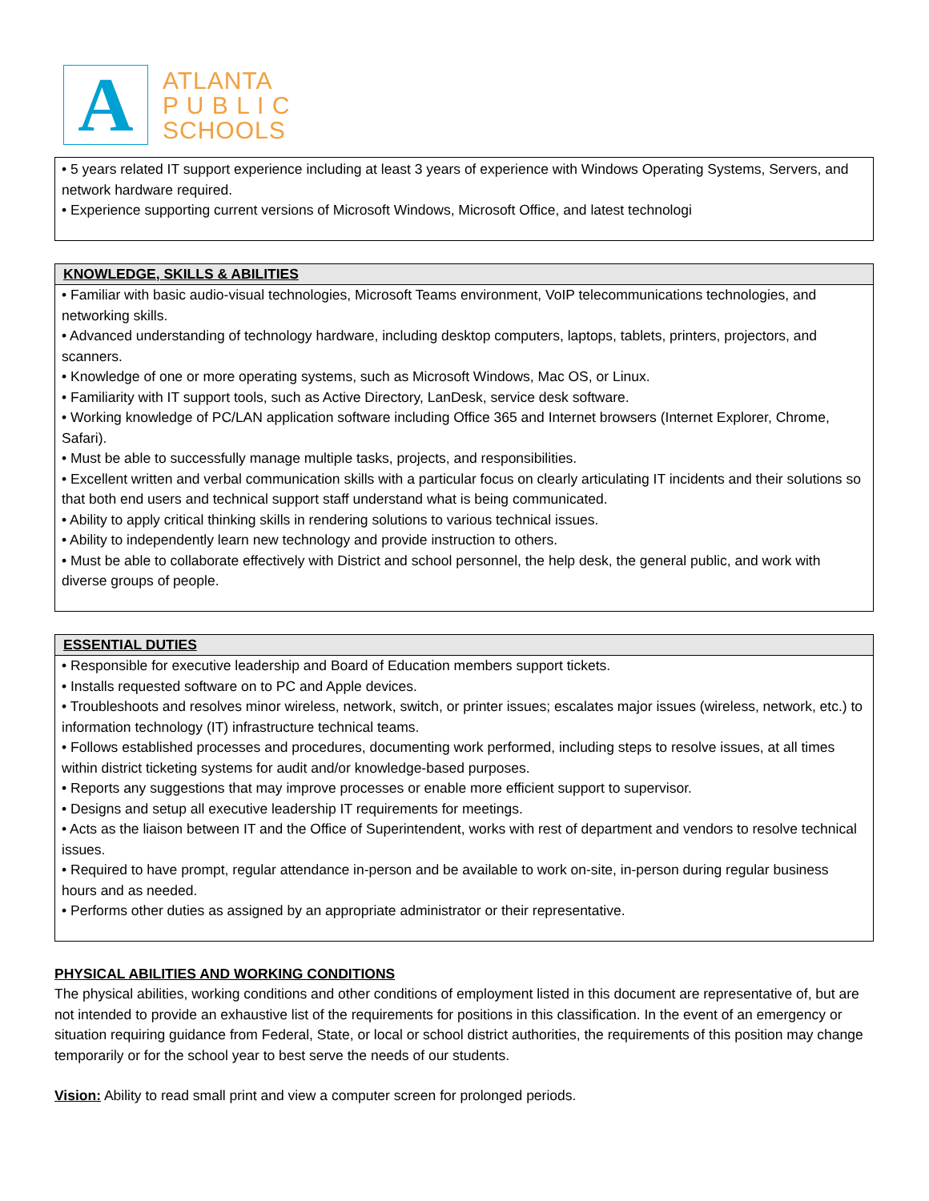A
ATLANTA
P U B L I C
SCHOOLS
• 5 years related IT support experience including at least 3 years of experience with Windows Operating Systems, Servers, and network hardware required.
• Experience supporting current versions of Microsoft Windows, Microsoft Office, and latest technologi
KNOWLEDGE, SKILLS & ABILITIES
• Familiar with basic audio-visual technologies, Microsoft Teams environment, VoIP telecommunications technologies, and networking skills.
• Advanced understanding of technology hardware, including desktop computers, laptops, tablets, printers, projectors, and scanners.
• Knowledge of one or more operating systems, such as Microsoft Windows, Mac OS, or Linux.
• Familiarity with IT support tools, such as Active Directory, LanDesk, service desk software.
• Working knowledge of PC/LAN application software including Office 365 and Internet browsers (Internet Explorer, Chrome, Safari).
• Must be able to successfully manage multiple tasks, projects, and responsibilities.
• Excellent written and verbal communication skills with a particular focus on clearly articulating IT incidents and their solutions so that both end users and technical support staff understand what is being communicated.
• Ability to apply critical thinking skills in rendering solutions to various technical issues.
• Ability to independently learn new technology and provide instruction to others.
• Must be able to collaborate effectively with District and school personnel, the help desk, the general public, and work with diverse groups of people.
ESSENTIAL DUTIES
• Responsible for executive leadership and Board of Education members support tickets.
• Installs requested software on to PC and Apple devices.
• Troubleshoots and resolves minor wireless, network, switch, or printer issues; escalates major issues (wireless, network, etc.) to information technology (IT) infrastructure technical teams.
• Follows established processes and procedures, documenting work performed, including steps to resolve issues, at all times within district ticketing systems for audit and/or knowledge-based purposes.
• Reports any suggestions that may improve processes or enable more efficient support to supervisor.
• Designs and setup all executive leadership IT requirements for meetings.
• Acts as the liaison between IT and the Office of Superintendent, works with rest of department and vendors to resolve technical issues.
• Required to have prompt, regular attendance in-person and be available to work on-site, in-person during regular business hours and as needed.
• Performs other duties as assigned by an appropriate administrator or their representative.
PHYSICAL ABILITIES AND WORKING CONDITIONS
The physical abilities, working conditions and other conditions of employment listed in this document are representative of, but are not intended to provide an exhaustive list of the requirements for positions in this classification. In the event of an emergency or situation requiring guidance from Federal, State, or local or school district authorities, the requirements of this position may change temporarily or for the school year to best serve the needs of our students.
Vision: Ability to read small print and view a computer screen for prolonged periods.